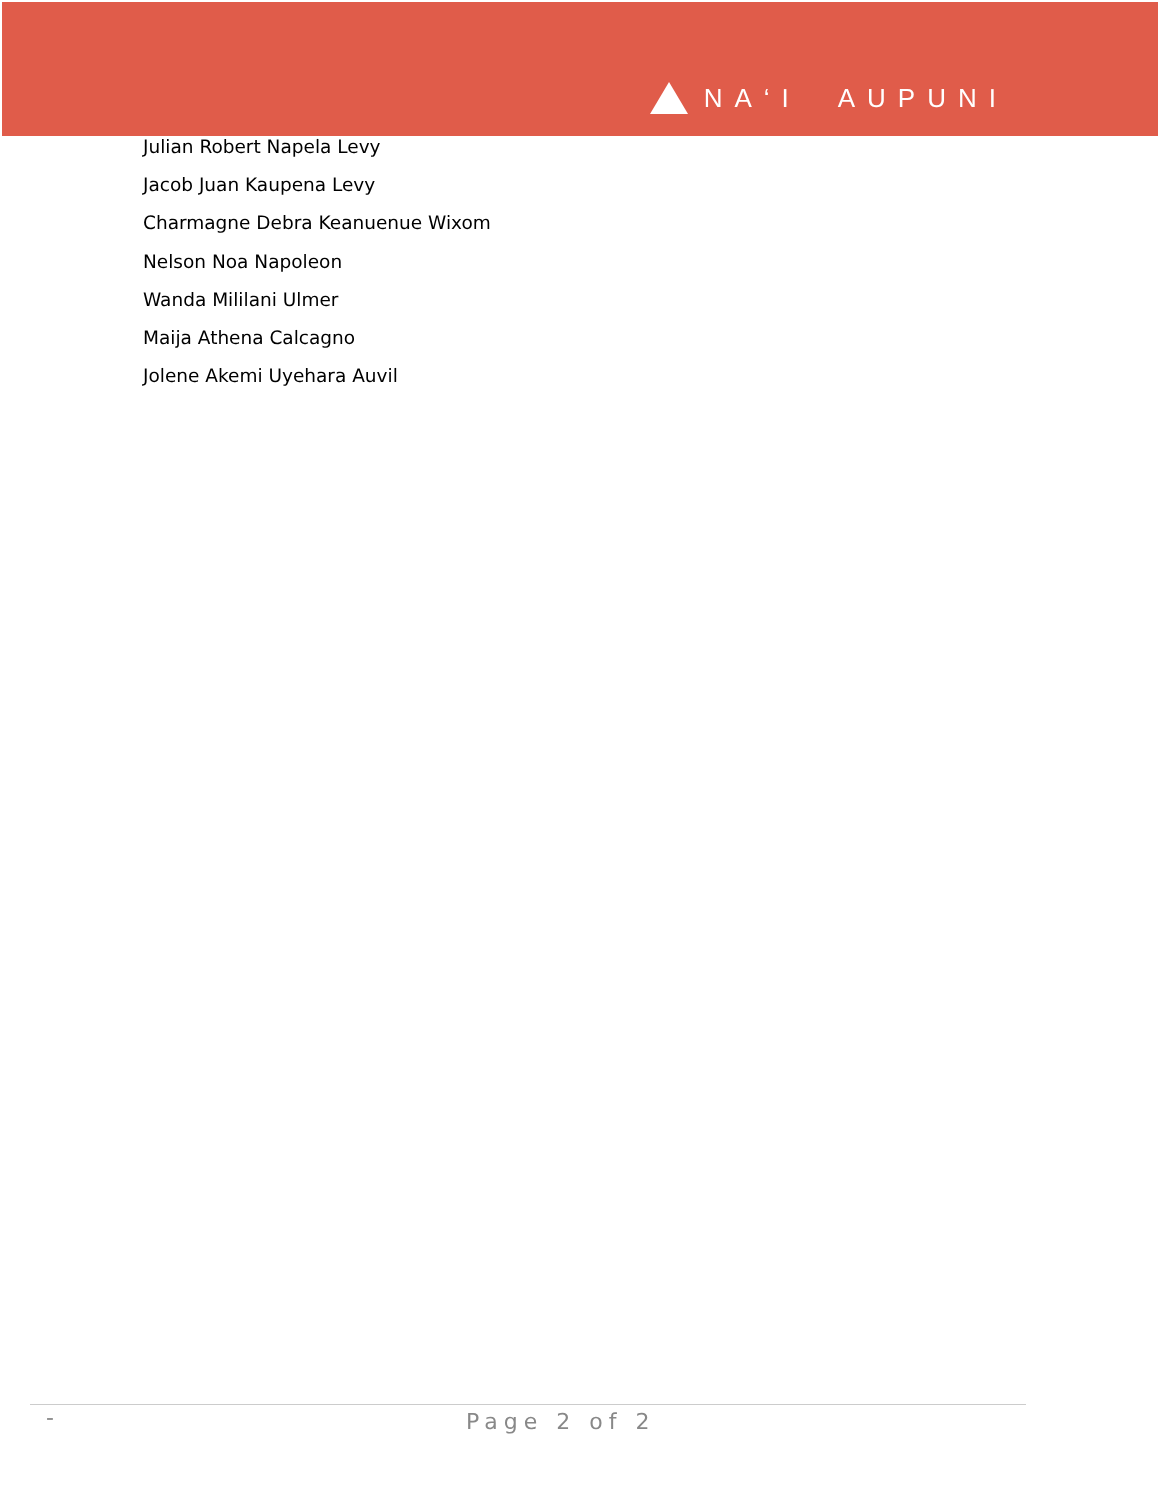NA‘I AUPUNI
Julian Robert Napela Levy
Jacob Juan Kaupena Levy
Charmagne Debra Keanuenue Wixom
Nelson Noa Napoleon
Wanda Mililani Ulmer
Maija Athena Calcagno
Jolene Akemi Uyehara Auvil
- Page 2 of 2